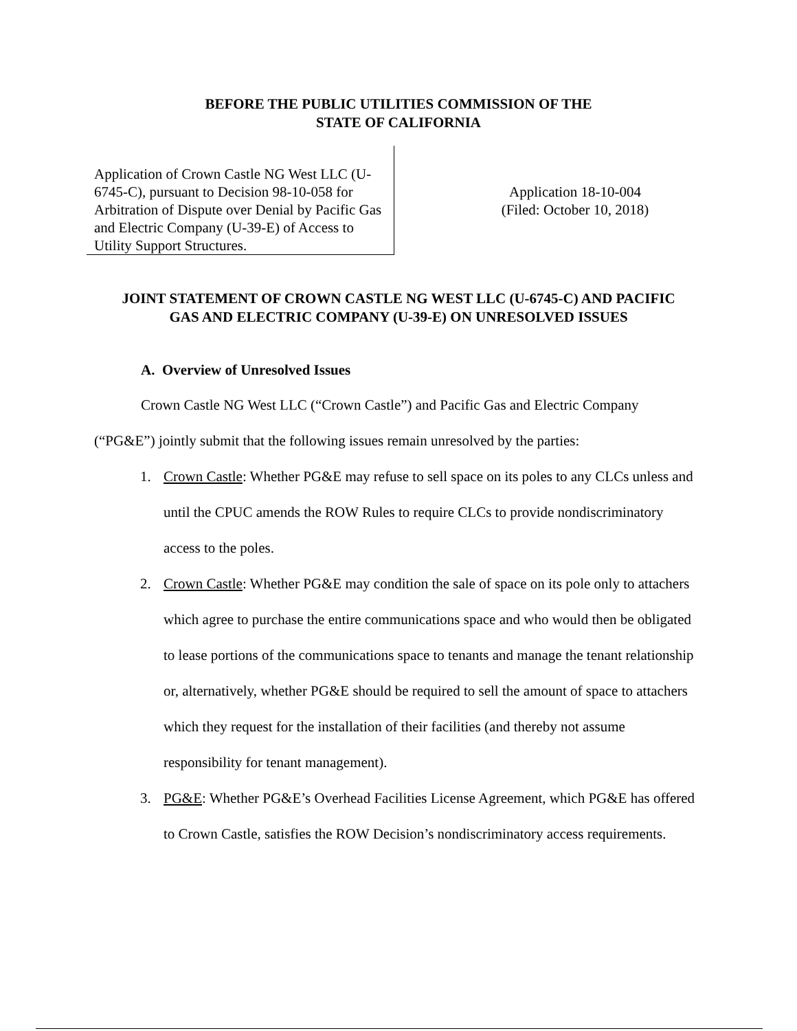BEFORE THE PUBLIC UTILITIES COMMISSION OF THE
STATE OF CALIFORNIA
Application of Crown Castle NG West LLC (U-6745-C), pursuant to Decision 98-10-058 for Arbitration of Dispute over Denial by Pacific Gas and Electric Company (U-39-E) of Access to Utility Support Structures.
Application 18-10-004
(Filed: October 10, 2018)
JOINT STATEMENT OF CROWN CASTLE NG WEST LLC (U-6745-C) AND PACIFIC
GAS AND ELECTRIC COMPANY (U-39-E) ON UNRESOLVED ISSUES
A. Overview of Unresolved Issues
Crown Castle NG West LLC (“Crown Castle”) and Pacific Gas and Electric Company (“PG&E”) jointly submit that the following issues remain unresolved by the parties:
1. Crown Castle: Whether PG&E may refuse to sell space on its poles to any CLCs unless and until the CPUC amends the ROW Rules to require CLCs to provide nondiscriminatory access to the poles.
2. Crown Castle: Whether PG&E may condition the sale of space on its pole only to attachers which agree to purchase the entire communications space and who would then be obligated to lease portions of the communications space to tenants and manage the tenant relationship or, alternatively, whether PG&E should be required to sell the amount of space to attachers which they request for the installation of their facilities (and thereby not assume responsibility for tenant management).
3. PG&E: Whether PG&E’s Overhead Facilities License Agreement, which PG&E has offered to Crown Castle, satisfies the ROW Decision’s nondiscriminatory access requirements.